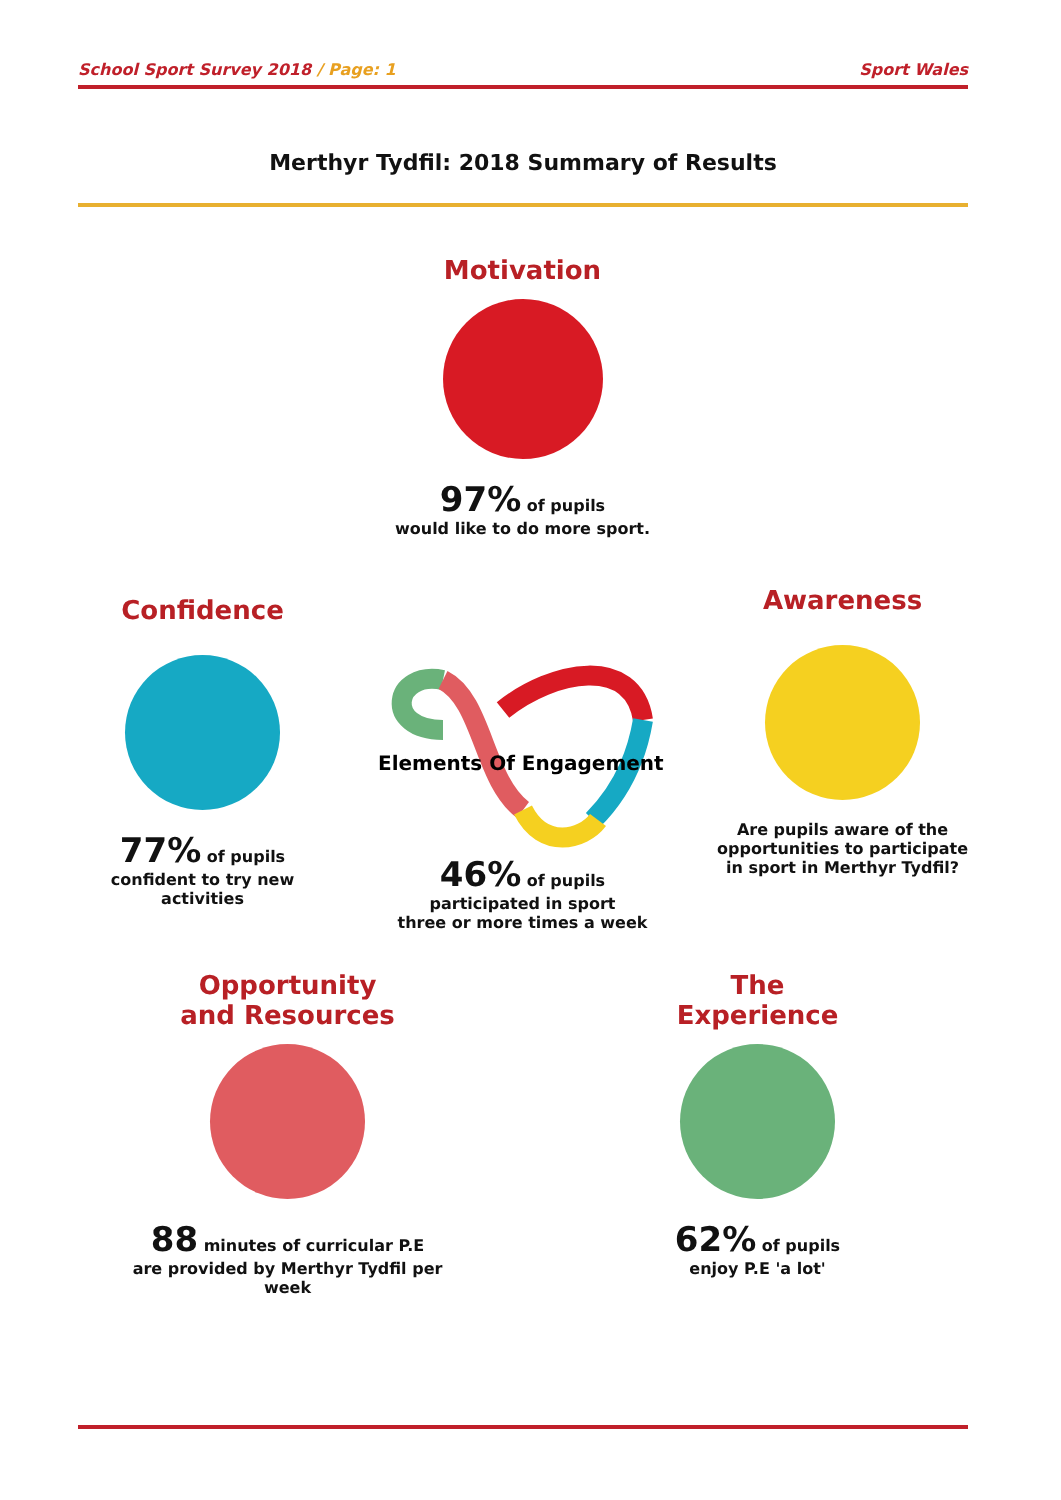School Sport Survey 2018 / Page: 1
Sport Wales
Merthyr Tydfil: 2018 Summary of Results
Motivation
97% of pupils
would like to do more sport.
Confidence
77% of pupils
confident to try new activities
Elements Of Engagement
46% of pupils
participated in sport
three or more times a week
Awareness
Are pupils aware of the opportunities to participate in sport in Merthyr Tydfil?
Opportunity
and Resources
88 minutes of curricular P.E
are provided by Merthyr Tydfil per week
The
Experience
62% of pupils
enjoy P.E 'a lot'